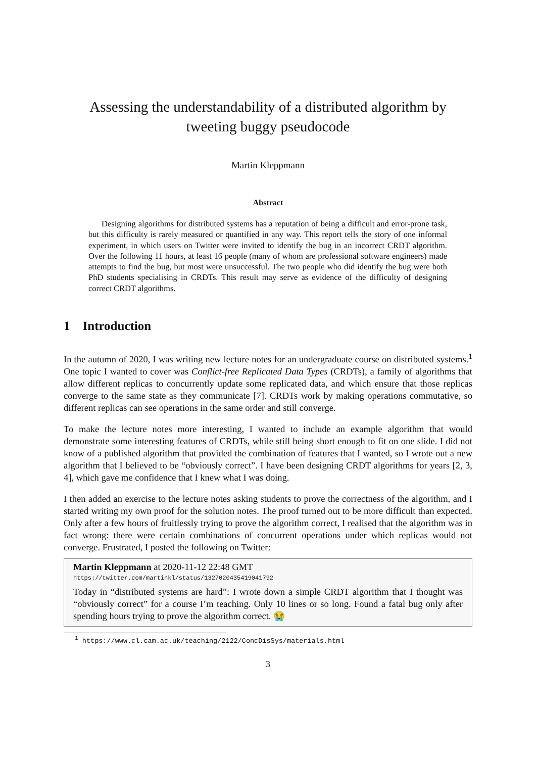Assessing the understandability of a distributed algorithm by tweeting buggy pseudocode
Martin Kleppmann
Abstract
Designing algorithms for distributed systems has a reputation of being a difficult and error-prone task, but this difficulty is rarely measured or quantified in any way. This report tells the story of one informal experiment, in which users on Twitter were invited to identify the bug in an incorrect CRDT algorithm. Over the following 11 hours, at least 16 people (many of whom are professional software engineers) made attempts to find the bug, but most were unsuccessful. The two people who did identify the bug were both PhD students specialising in CRDTs. This result may serve as evidence of the difficulty of designing correct CRDT algorithms.
1 Introduction
In the autumn of 2020, I was writing new lecture notes for an undergraduate course on distributed systems.<sup>1</sup> One topic I wanted to cover was Conflict-free Replicated Data Types (CRDTs), a family of algorithms that allow different replicas to concurrently update some replicated data, and which ensure that those replicas converge to the same state as they communicate [7]. CRDTs work by making operations commutative, so different replicas can see operations in the same order and still converge.
To make the lecture notes more interesting, I wanted to include an example algorithm that would demonstrate some interesting features of CRDTs, while still being short enough to fit on one slide. I did not know of a published algorithm that provided the combination of features that I wanted, so I wrote out a new algorithm that I believed to be “obviously correct”. I have been designing CRDT algorithms for years [2, 3, 4], which gave me confidence that I knew what I was doing.
I then added an exercise to the lecture notes asking students to prove the correctness of the algorithm, and I started writing my own proof for the solution notes. The proof turned out to be more difficult than expected. Only after a few hours of fruitlessly trying to prove the algorithm correct, I realised that the algorithm was in fact wrong: there were certain combinations of concurrent operations under which replicas would not converge. Frustrated, I posted the following on Twitter:
Martin Kleppmann at 2020-11-12 22:48 GMT
https://twitter.com/martinkl/status/1327020435419041792
Today in “distributed systems are hard”: I wrote down a simple CRDT algorithm that I thought was “obviously correct” for a course I’m teaching. Only 10 lines or so long. Found a fatal bug only after spending hours trying to prove the algorithm correct. 😭
<sup>1</sup> https://www.cl.cam.ac.uk/teaching/2122/ConcDisSys/materials.html
3